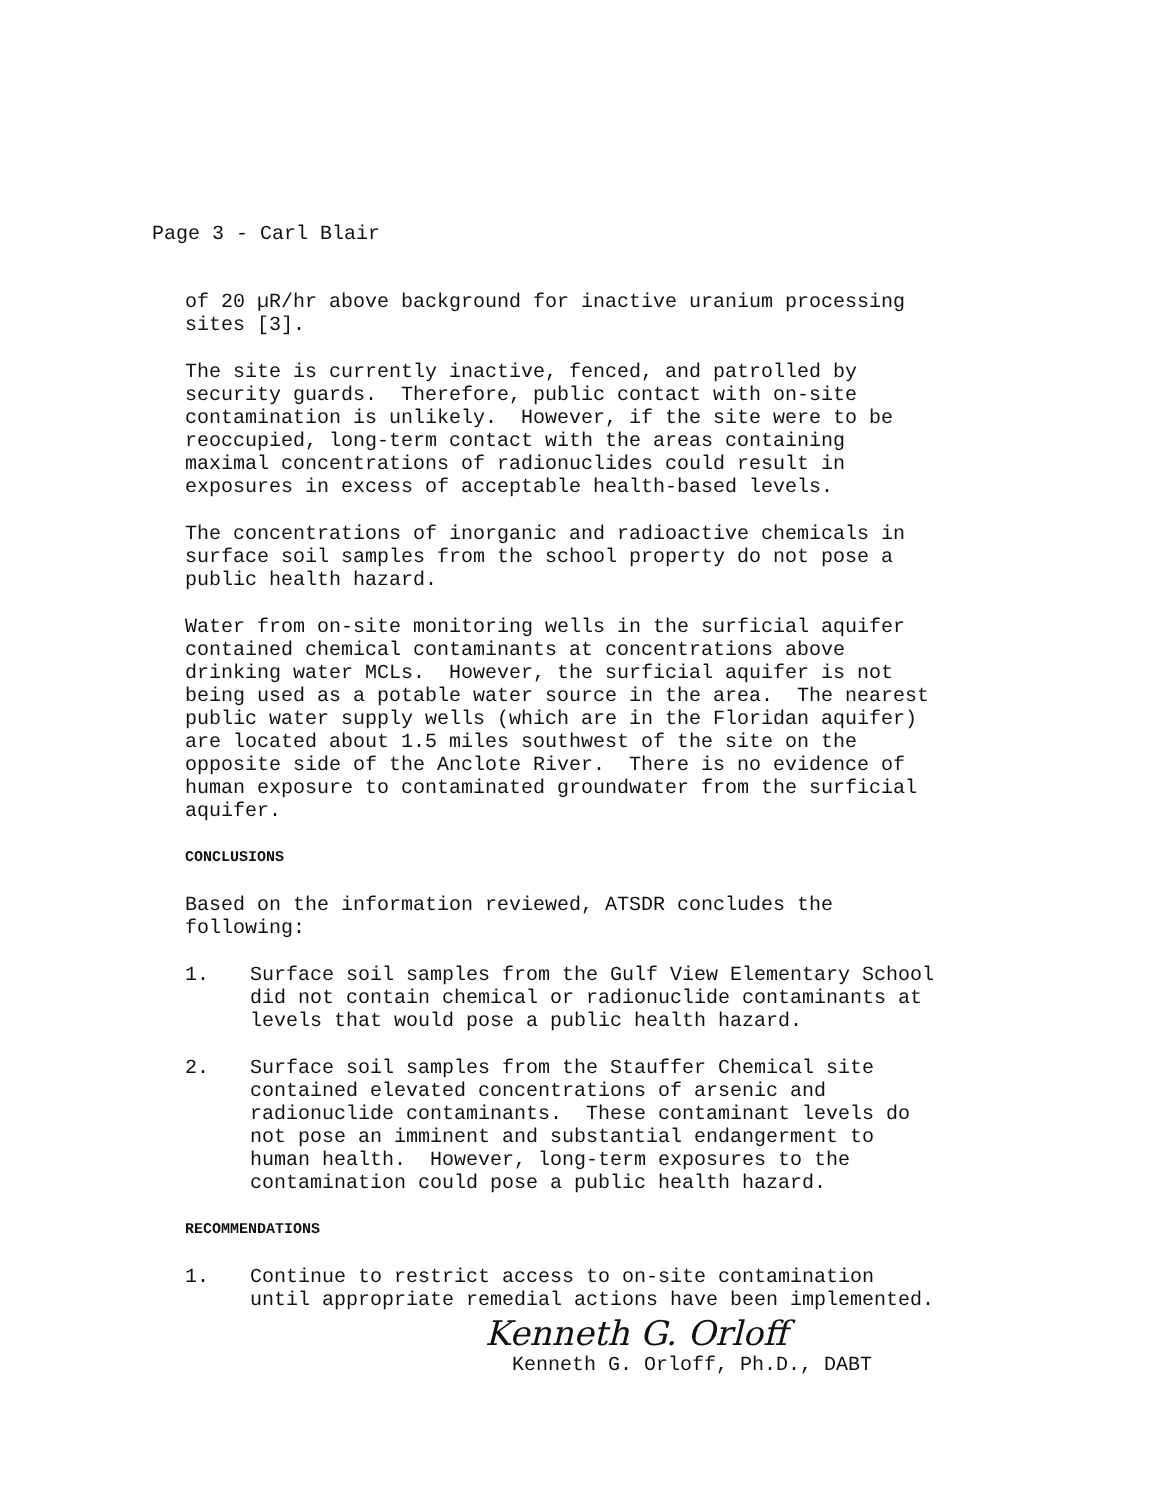Page 3 - Carl Blair
of 20 µR/hr above background for inactive uranium processing sites [3].
The site is currently inactive, fenced, and patrolled by security guards. Therefore, public contact with on-site contamination is unlikely. However, if the site were to be reoccupied, long-term contact with the areas containing maximal concentrations of radionuclides could result in exposures in excess of acceptable health-based levels.
The concentrations of inorganic and radioactive chemicals in surface soil samples from the school property do not pose a public health hazard.
Water from on-site monitoring wells in the surficial aquifer contained chemical contaminants at concentrations above drinking water MCLs. However, the surficial aquifer is not being used as a potable water source in the area. The nearest public water supply wells (which are in the Floridan aquifer) are located about 1.5 miles southwest of the site on the opposite side of the Anclote River. There is no evidence of human exposure to contaminated groundwater from the surficial aquifer.
CONCLUSIONS
Based on the information reviewed, ATSDR concludes the following:
1. Surface soil samples from the Gulf View Elementary School did not contain chemical or radionuclide contaminants at levels that would pose a public health hazard.
2. Surface soil samples from the Stauffer Chemical site contained elevated concentrations of arsenic and radionuclide contaminants. These contaminant levels do not pose an imminent and substantial endangerment to human health. However, long-term exposures to the contamination could pose a public health hazard.
RECOMMENDATIONS
1. Continue to restrict access to on-site contamination until appropriate remedial actions have been implemented.
Kenneth G. Orloff
Kenneth G. Orloff, Ph.D., DABT